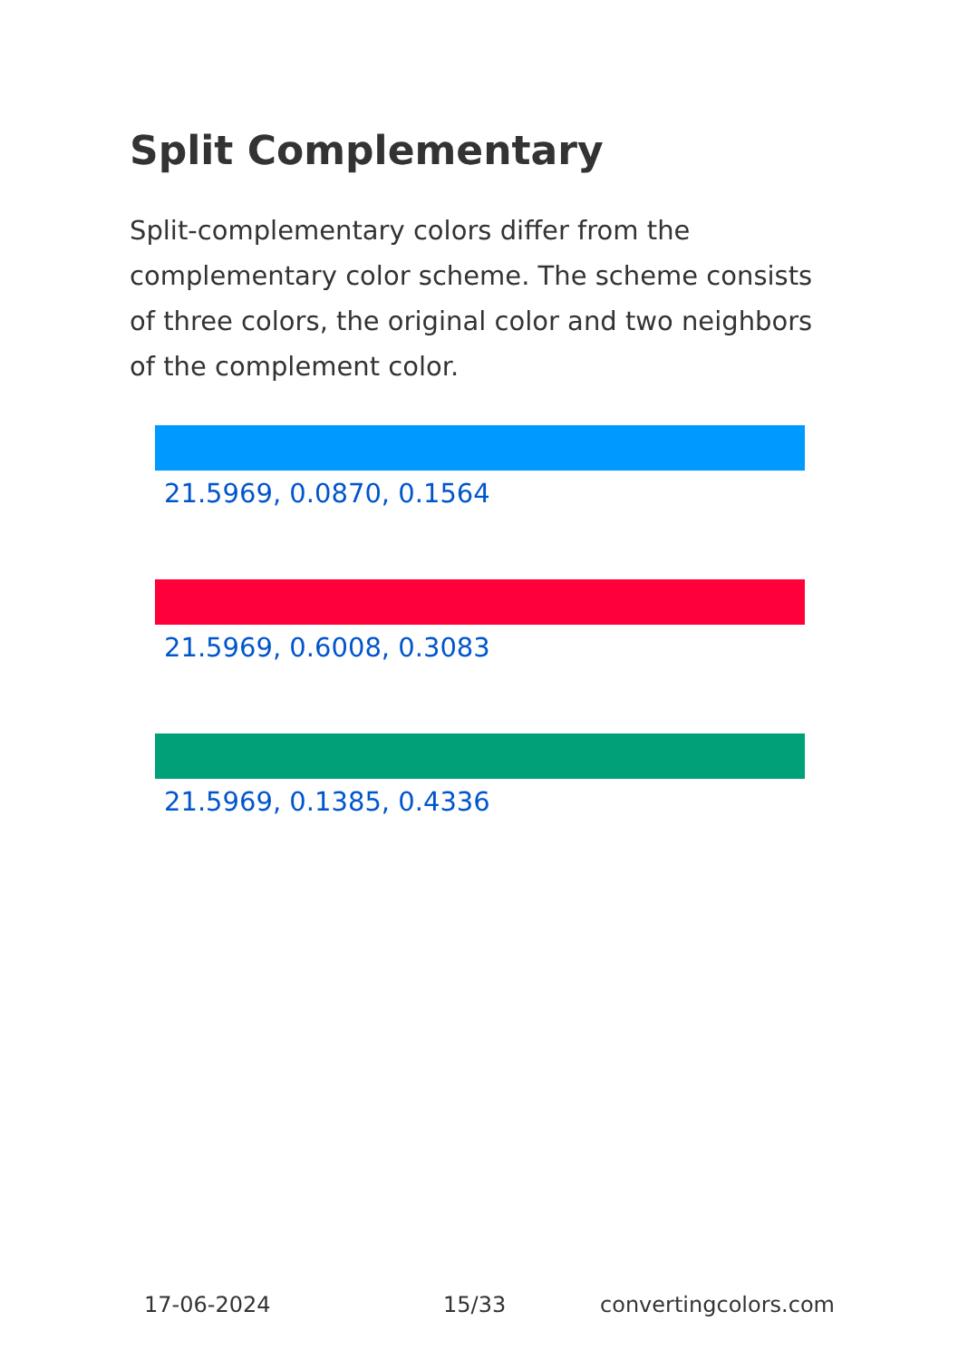Split Complementary
Split-complementary colors differ from the complementary color scheme. The scheme consists of three colors, the original color and two neighbors of the complement color.
21.5969, 0.0870, 0.1564
21.5969, 0.6008, 0.3083
21.5969, 0.1385, 0.4336
17-06-2024 15/33 convertingcolors.com